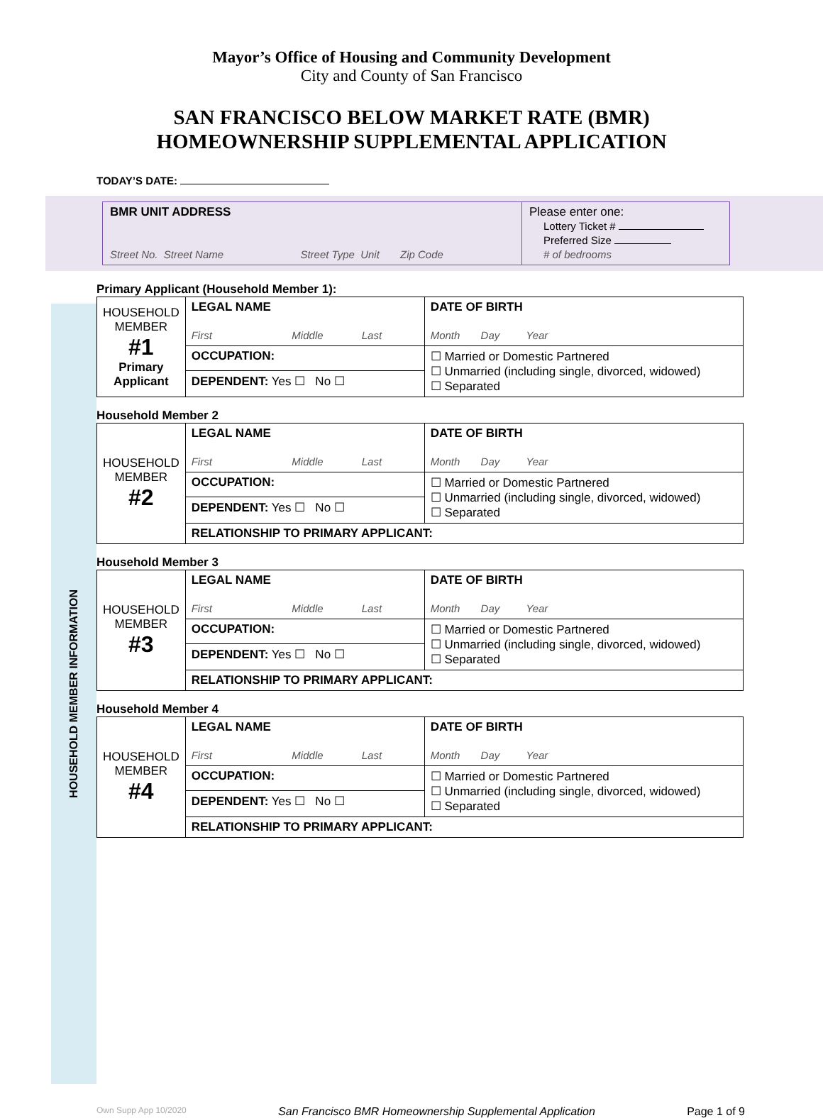Mayor’s Office of Housing and Community Development
City and County of San Francisco
SAN FRANCISCO BELOW MARKET RATE (BMR)
HOMEOWNERSHIP SUPPLEMENTAL APPLICATION
TODAY’S DATE:
| BMR UNIT ADDRESS Street No. Street Name Street Type Unit Zip Code | Please enter one: Lottery Ticket # Preferred Size # of bedrooms |
HOUSEHOLD MEMBER INFORMATION
Primary Applicant (Household Member 1):
| HOUSEHOLD MEMBER #1 Primary Applicant | LEGAL NAME First Middle Last | | DATE OF BIRTH Month Day Year |
| | OCCUPATION: | ☐ Married or Domestic Partnered ☐ Unmarried (including single, divorced, widowed) ☐ Separated | |
| | DEPENDENT: Yes ☐ No ☐ | | |
Household Member 2
| HOUSEHOLD MEMBER #2 | LEGAL NAME First Middle Last | | DATE OF BIRTH Month Day Year |
| | OCCUPATION: | ☐ Married or Domestic Partnered ☐ Unmarried (including single, divorced, widowed) ☐ Separated | |
| | DEPENDENT: Yes ☐ No ☐ | | |
| | RELATIONSHIP TO PRIMARY APPLICANT: | | |
Household Member 3
| HOUSEHOLD MEMBER #3 | LEGAL NAME First Middle Last | | DATE OF BIRTH Month Day Year |
| | OCCUPATION: | ☐ Married or Domestic Partnered ☐ Unmarried (including single, divorced, widowed) ☐ Separated | |
| | DEPENDENT: Yes ☐ No ☐ | | |
| | RELATIONSHIP TO PRIMARY APPLICANT: | | |
Household Member 4
| HOUSEHOLD MEMBER #4 | LEGAL NAME First Middle Last | | DATE OF BIRTH Month Day Year |
| | OCCUPATION: | ☐ Married or Domestic Partnered ☐ Unmarried (including single, divorced, widowed) ☐ Separated | |
| | DEPENDENT: Yes ☐ No ☐ | | |
| | RELATIONSHIP TO PRIMARY APPLICANT: | | |
Own Supp App 10/2020 San Francisco BMR Homeownership Supplemental Application Page 1 of 9